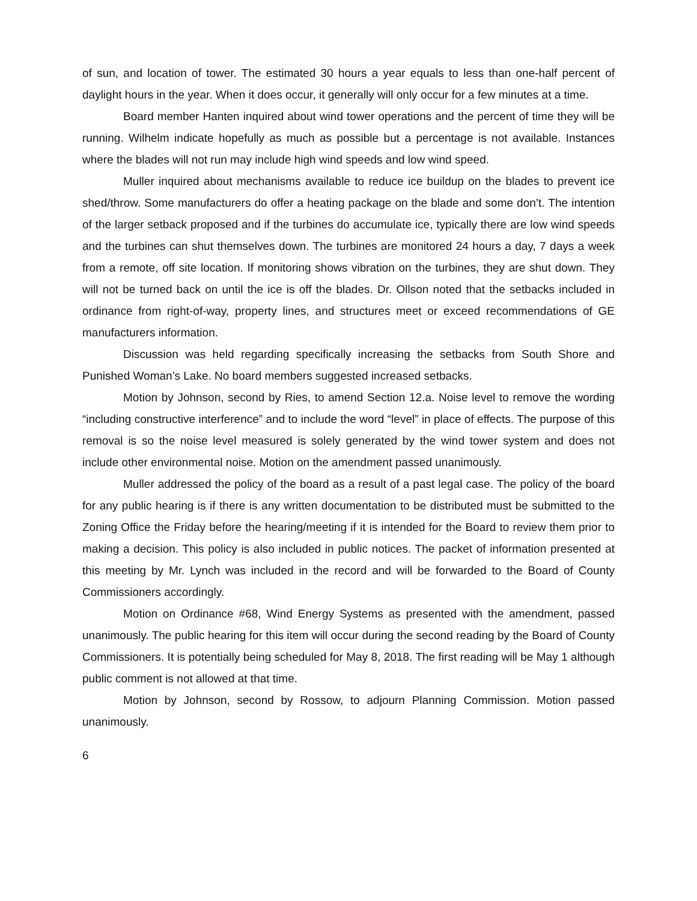of sun, and location of tower. The estimated 30 hours a year equals to less than one-half percent of daylight hours in the year. When it does occur, it generally will only occur for a few minutes at a time.
Board member Hanten inquired about wind tower operations and the percent of time they will be running. Wilhelm indicate hopefully as much as possible but a percentage is not available. Instances where the blades will not run may include high wind speeds and low wind speed.
Muller inquired about mechanisms available to reduce ice buildup on the blades to prevent ice shed/throw. Some manufacturers do offer a heating package on the blade and some don’t. The intention of the larger setback proposed and if the turbines do accumulate ice, typically there are low wind speeds and the turbines can shut themselves down. The turbines are monitored 24 hours a day, 7 days a week from a remote, off site location. If monitoring shows vibration on the turbines, they are shut down. They will not be turned back on until the ice is off the blades. Dr. Ollson noted that the setbacks included in ordinance from right-of-way, property lines, and structures meet or exceed recommendations of GE manufacturers information.
Discussion was held regarding specifically increasing the setbacks from South Shore and Punished Woman’s Lake. No board members suggested increased setbacks.
Motion by Johnson, second by Ries, to amend Section 12.a. Noise level to remove the wording “including constructive interference” and to include the word “level” in place of effects. The purpose of this removal is so the noise level measured is solely generated by the wind tower system and does not include other environmental noise. Motion on the amendment passed unanimously.
Muller addressed the policy of the board as a result of a past legal case. The policy of the board for any public hearing is if there is any written documentation to be distributed must be submitted to the Zoning Office the Friday before the hearing/meeting if it is intended for the Board to review them prior to making a decision. This policy is also included in public notices. The packet of information presented at this meeting by Mr. Lynch was included in the record and will be forwarded to the Board of County Commissioners accordingly.
Motion on Ordinance #68, Wind Energy Systems as presented with the amendment, passed unanimously. The public hearing for this item will occur during the second reading by the Board of County Commissioners. It is potentially being scheduled for May 8, 2018. The first reading will be May 1 although public comment is not allowed at that time.
Motion by Johnson, second by Rossow, to adjourn Planning Commission. Motion passed unanimously.
6